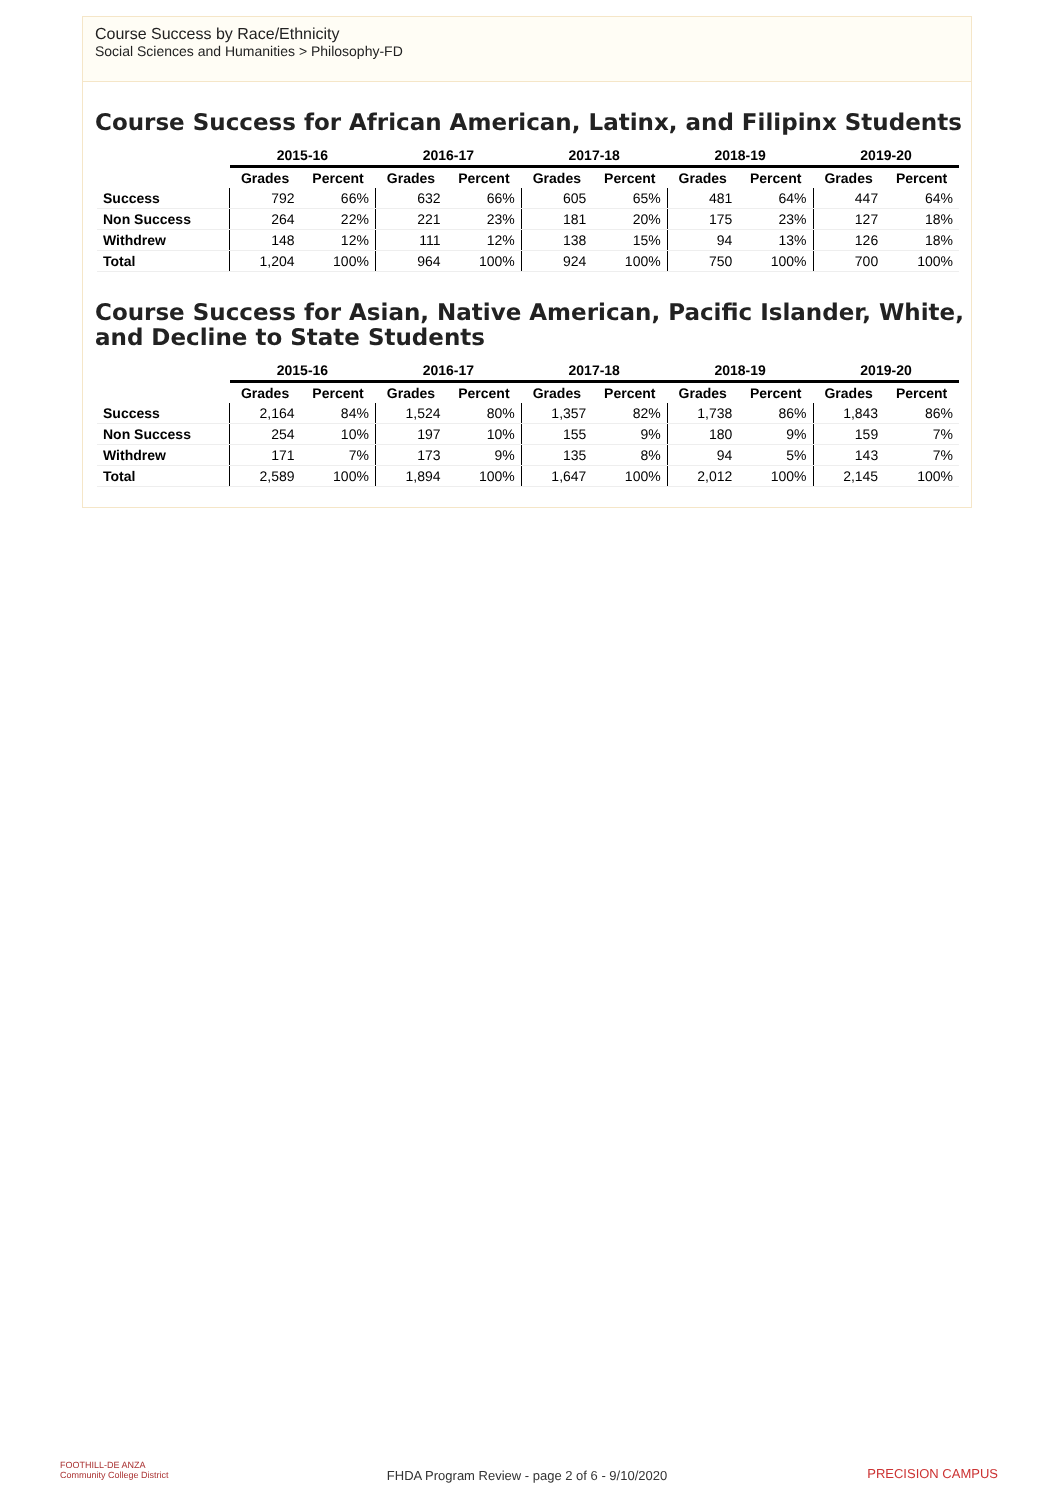Course Success by Race/Ethnicity
Social Sciences and Humanities > Philosophy-FD
Course Success for African American, Latinx, and Filipinx Students
| | 2015-16 | | 2016-17 | | 2017-18 | | 2018-19 | | 2019-20 | |
| --- | --- | --- | --- | --- | --- | --- | --- | --- | --- | --- |
| | Grades | Percent | Grades | Percent | Grades | Percent | Grades | Percent | Grades | Percent |
| Success | 792 | 66% | 632 | 66% | 605 | 65% | 481 | 64% | 447 | 64% |
| Non Success | 264 | 22% | 221 | 23% | 181 | 20% | 175 | 23% | 127 | 18% |
| Withdrew | 148 | 12% | 111 | 12% | 138 | 15% | 94 | 13% | 126 | 18% |
| Total | 1,204 | 100% | 964 | 100% | 924 | 100% | 750 | 100% | 700 | 100% |
Course Success for Asian, Native American, Pacific Islander, White, and Decline to State Students
| | 2015-16 | | 2016-17 | | 2017-18 | | 2018-19 | | 2019-20 | |
| --- | --- | --- | --- | --- | --- | --- | --- | --- | --- | --- |
| | Grades | Percent | Grades | Percent | Grades | Percent | Grades | Percent | Grades | Percent |
| Success | 2,164 | 84% | 1,524 | 80% | 1,357 | 82% | 1,738 | 86% | 1,843 | 86% |
| Non Success | 254 | 10% | 197 | 10% | 155 | 9% | 180 | 9% | 159 | 7% |
| Withdrew | 171 | 7% | 173 | 9% | 135 | 8% | 94 | 5% | 143 | 7% |
| Total | 2,589 | 100% | 1,894 | 100% | 1,647 | 100% | 2,012 | 100% | 2,145 | 100% |
FOOTHILL-DE ANZA
Community College District
FHDA Program Review - page 2 of 6 - 9/10/2020 PRECISION CAMPUS